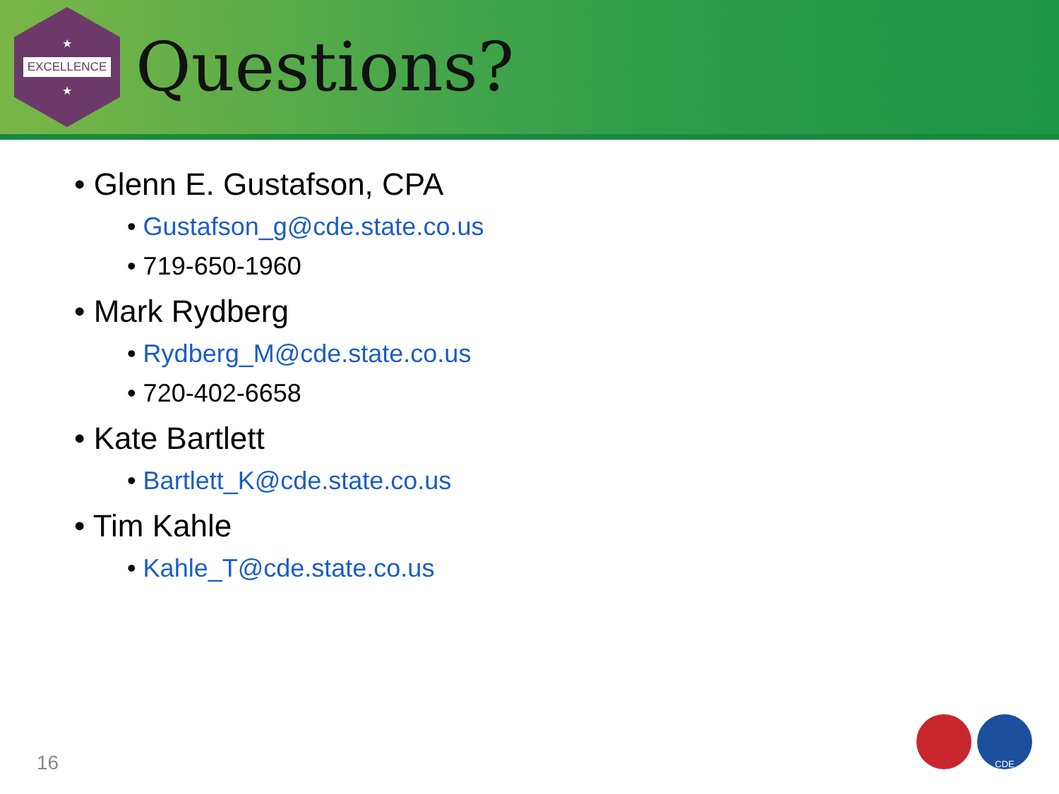★
EXCELLENCE
★
Questions?
• Glenn E. Gustafson, CPA
• Gustafson_g@cde.state.co.us
• 719-650-1960
• Mark Rydberg
• Rydberg_M@cde.state.co.us
• 720-402-6658
• Kate Bartlett
• Bartlett_K@cde.state.co.us
• Tim Kahle
• Kahle_T@cde.state.co.us
16
CDE